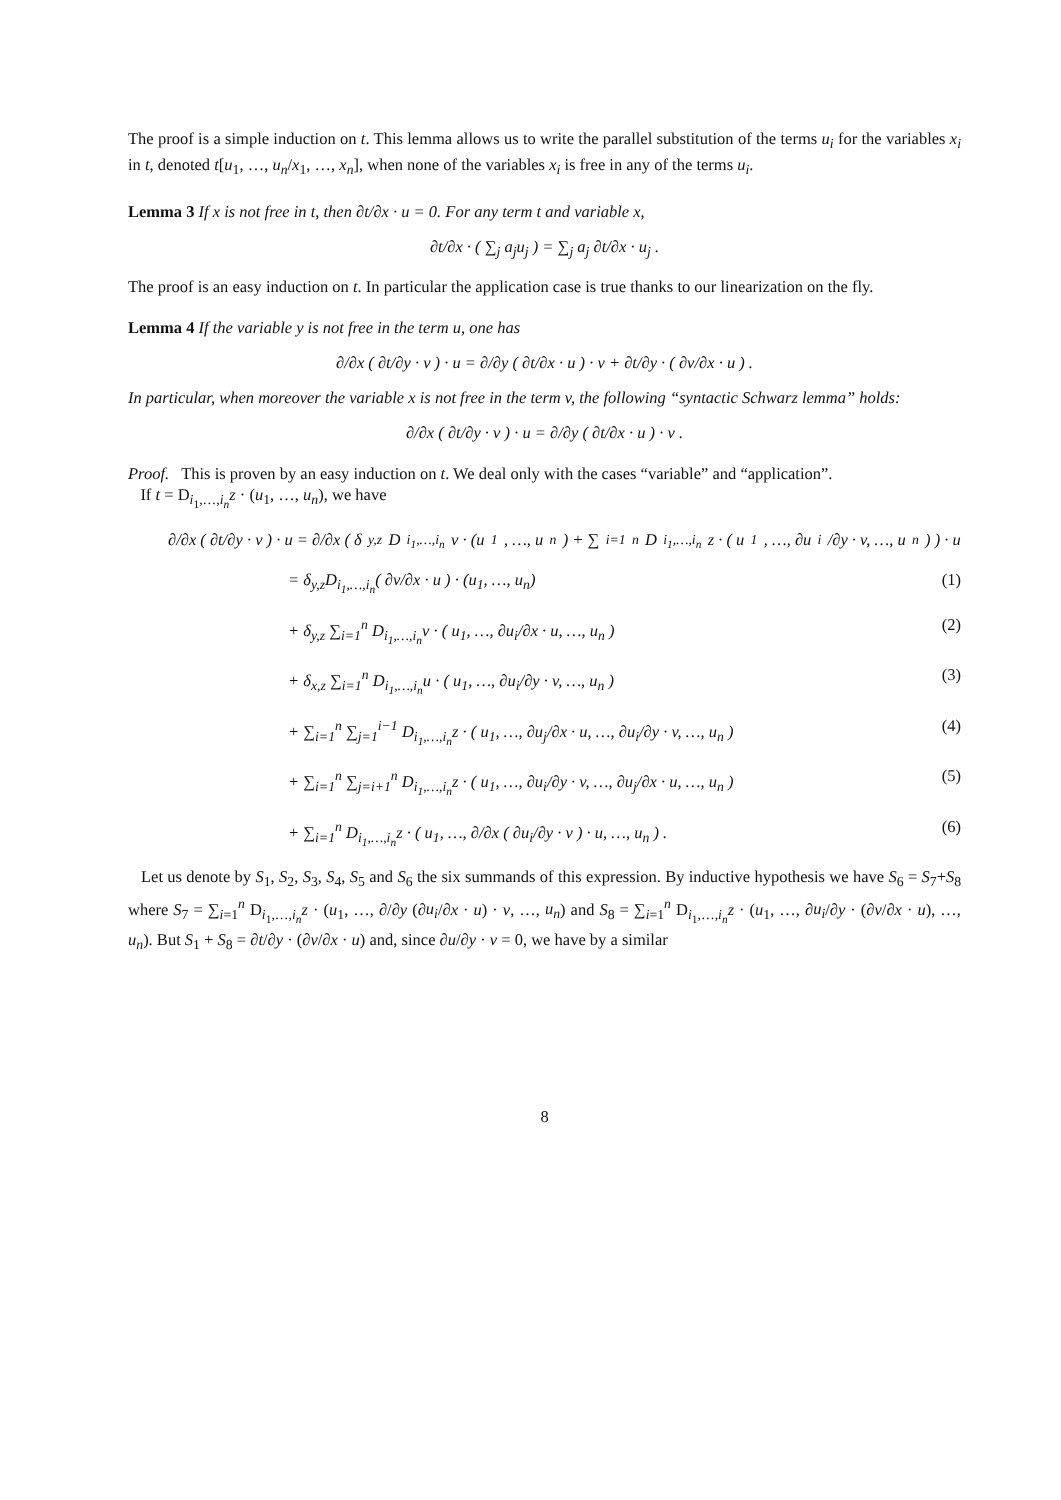The proof is a simple induction on t. This lemma allows us to write the parallel substitution of the terms u<sub>i</sub> for the variables x<sub>i</sub> in t, denoted t[u<sub>1</sub>, …, u<sub>n</sub>/x<sub>1</sub>, …, x<sub>n</sub>], when none of the variables x<sub>i</sub> is free in any of the terms u<sub>i</sub>.
Lemma 3 If x is not free in t, then ∂t/∂x · u = 0. For any term t and variable x,
∂t/∂x · ( ∑<sub>j</sub> a<sub>j</sub>u<sub>j</sub> ) = ∑<sub>j</sub> a<sub>j</sub> ∂t/∂x · u<sub>j</sub> .
The proof is an easy induction on t. In particular the application case is true thanks to our linearization on the fly.
Lemma 4 If the variable y is not free in the term u, one has
∂/∂x ( ∂t/∂y · v ) · u = ∂/∂y ( ∂t/∂x · u ) · v + ∂t/∂y · ( ∂v/∂x · u ) .
In particular, when moreover the variable x is not free in the term v, the following “syntactic Schwarz lemma” holds:
∂/∂x ( ∂t/∂y · v ) · u = ∂/∂y ( ∂t/∂x · u ) · v .
Proof. This is proven by an easy induction on t. We deal only with the cases “variable” and “application”.
If t = D<sub>i<sub>1</sub>,…,i<sub>n</sub></sub>z · (u<sub>1</sub>, …, u<sub>n</sub>), we have
∂/∂x ( ∂t/∂y · v ) · u = ∂/∂x ( δ<sub>y,z</sub>D<sub>i<sub>1</sub>,…,i<sub>n</sub></sub>v · (u<sub>1</sub>, …, u<sub>n</sub>) + ∑<sub>i=1</sub><sup>n</sup> D<sub>i<sub>1</sub>,…,i<sub>n</sub></sub>z · ( u<sub>1</sub>, …, ∂u<sub>i</sub>/∂y · v, …, u<sub>n</sub> ) ) · u
= δ<sub>y,z</sub>D<sub>i<sub>1</sub>,…,i<sub>n</sub></sub>( ∂v/∂x · u ) · (u<sub>1</sub>, …, u<sub>n</sub>) (1)
+ δ<sub>y,z</sub> ∑<sub>i=1</sub><sup>n</sup> D<sub>i<sub>1</sub>,…,i<sub>n</sub></sub>v · ( u<sub>1</sub>, …, ∂u<sub>i</sub>/∂x · u, …, u<sub>n</sub> ) (2)
+ δ<sub>x,z</sub> ∑<sub>i=1</sub><sup>n</sup> D<sub>i<sub>1</sub>,…,i<sub>n</sub></sub>u · ( u<sub>1</sub>, …, ∂u<sub>i</sub>/∂y · v, …, u<sub>n</sub> ) (3)
+ ∑<sub>i=1</sub><sup>n</sup> ∑<sub>j=1</sub><sup>i−1</sup> D<sub>i<sub>1</sub>,…,i<sub>n</sub></sub>z · ( u<sub>1</sub>, …, ∂u<sub>j</sub>/∂x · u, …, ∂u<sub>i</sub>/∂y · v, …, u<sub>n</sub> ) (4)
+ ∑<sub>i=1</sub><sup>n</sup> ∑<sub>j=i+1</sub><sup>n</sup> D<sub>i<sub>1</sub>,…,i<sub>n</sub></sub>z · ( u<sub>1</sub>, …, ∂u<sub>i</sub>/∂y · v, …, ∂u<sub>j</sub>/∂x · u, …, u<sub>n</sub> ) (5)
+ ∑<sub>i=1</sub><sup>n</sup> D<sub>i<sub>1</sub>,…,i<sub>n</sub></sub>z · ( u<sub>1</sub>, …, ∂/∂x ( ∂u<sub>i</sub>/∂y · v ) · u, …, u<sub>n</sub> ) . (6)
Let us denote by S<sub>1</sub>, S<sub>2</sub>, S<sub>3</sub>, S<sub>4</sub>, S<sub>5</sub> and S<sub>6</sub> the six summands of this expression. By inductive hypothesis we have S<sub>6</sub> = S<sub>7</sub>+S<sub>8</sub> where S<sub>7</sub> = ∑<sub>i=1</sub><sup>n</sup> D<sub>i<sub>1</sub>,…,i<sub>n</sub></sub>z · (u<sub>1</sub>, …, ∂/∂y (∂u<sub>i</sub>/∂x · u) · v, …, u<sub>n</sub>) and S<sub>8</sub> = ∑<sub>i=1</sub><sup>n</sup> D<sub>i<sub>1</sub>,…,i<sub>n</sub></sub>z · (u<sub>1</sub>, …, ∂u<sub>i</sub>/∂y · (∂v/∂x · u), …, u<sub>n</sub>). But S<sub>1</sub> + S<sub>8</sub> = ∂t/∂y · (∂v/∂x · u) and, since ∂u/∂y · v = 0, we have by a similar
8